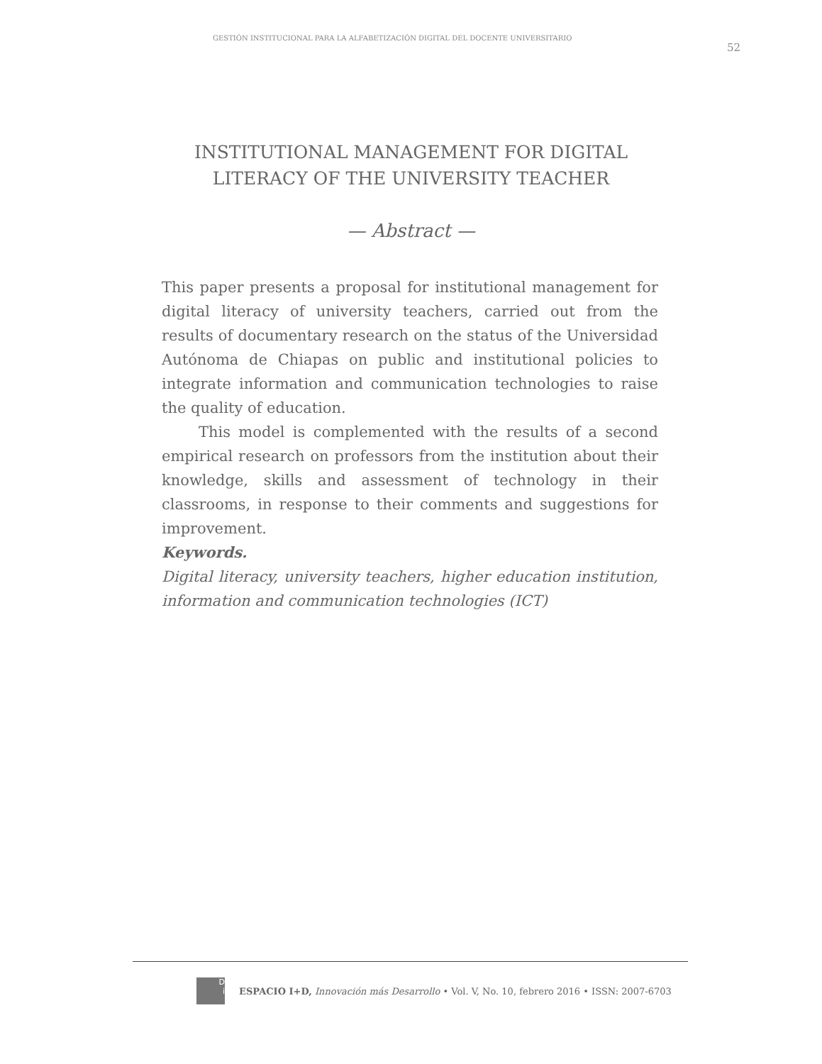GESTIÓN INSTITUCIONAL PARA LA ALFABETIZACIÓN DIGITAL DEL DOCENTE UNIVERSITARIO 52
INSTITUTIONAL MANAGEMENT FOR DIGITAL
LITERACY OF THE UNIVERSITY TEACHER
— Abstract —
This paper presents a proposal for institutional management for digital literacy of university teachers, carried out from the results of documentary research on the status of the Universidad Autónoma de Chiapas on public and institutional policies to integrate information and communication technologies to raise the quality of education.
This model is complemented with the results of a second empirical research on professors from the institution about their knowledge, skills and assessment of technology in their classrooms, in response to their comments and suggestions for improvement.
Keywords.
Digital literacy, university teachers, higher education institution, information and communication technologies (ICT)
D
i
ESPACIO I+D, Innovación más Desarrollo • Vol. V, No. 10, febrero 2016 • ISSN: 2007-6703